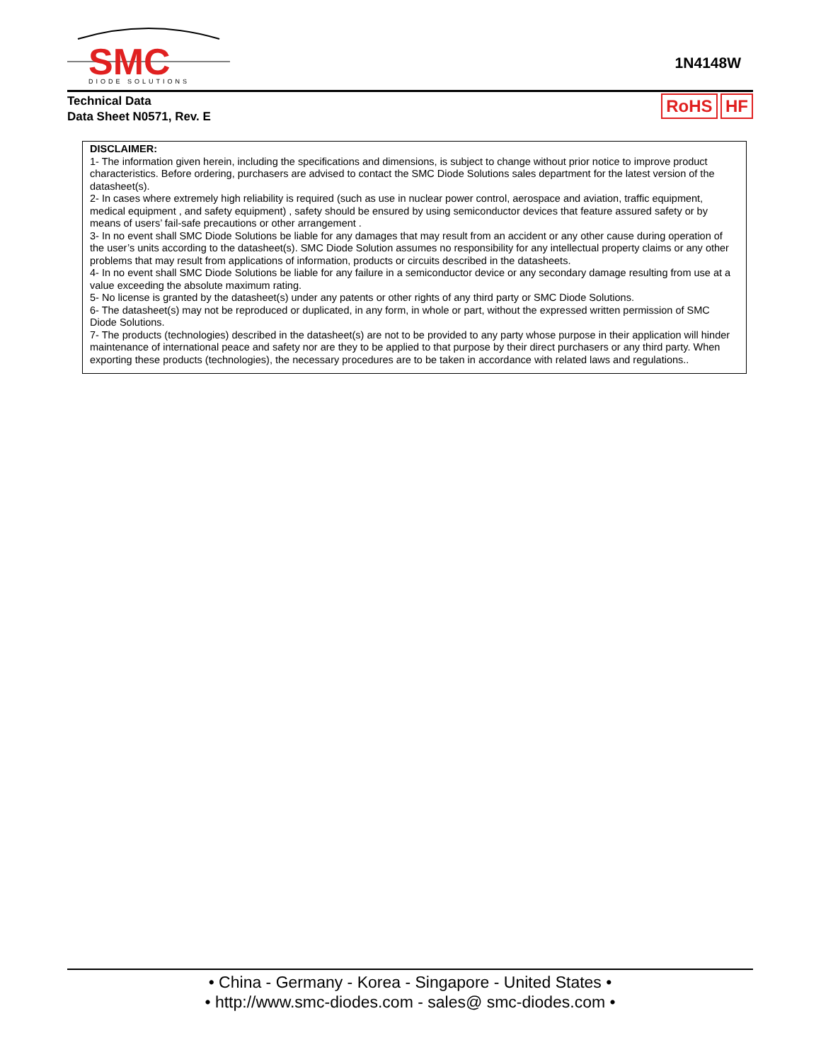SMC
DIODE SOLUTIONS
1N4148W
Technical Data
Data Sheet N0571, Rev. E
RoHS HF
DISCLAIMER:
1- The information given herein, including the specifications and dimensions, is subject to change without prior notice to improve product characteristics. Before ordering, purchasers are advised to contact the SMC Diode Solutions sales department for the latest version of the datasheet(s).
2- In cases where extremely high reliability is required (such as use in nuclear power control, aerospace and aviation, traffic equipment, medical equipment , and safety equipment) , safety should be ensured by using semiconductor devices that feature assured safety or by means of users’ fail-safe precautions or other arrangement .
3- In no event shall SMC Diode Solutions be liable for any damages that may result from an accident or any other cause during operation of the user’s units according to the datasheet(s). SMC Diode Solution assumes no responsibility for any intellectual property claims or any other problems that may result from applications of information, products or circuits described in the datasheets.
4- In no event shall SMC Diode Solutions be liable for any failure in a semiconductor device or any secondary damage resulting from use at a value exceeding the absolute maximum rating.
5- No license is granted by the datasheet(s) under any patents or other rights of any third party or SMC Diode Solutions.
6- The datasheet(s) may not be reproduced or duplicated, in any form, in whole or part, without the expressed written permission of SMC Diode Solutions.
7- The products (technologies) described in the datasheet(s) are not to be provided to any party whose purpose in their application will hinder maintenance of international peace and safety nor are they to be applied to that purpose by their direct purchasers or any third party. When exporting these products (technologies), the necessary procedures are to be taken in accordance with related laws and regulations..
• China - Germany - Korea - Singapore - United States •
• http://www.smc-diodes.com - sales@ smc-diodes.com •